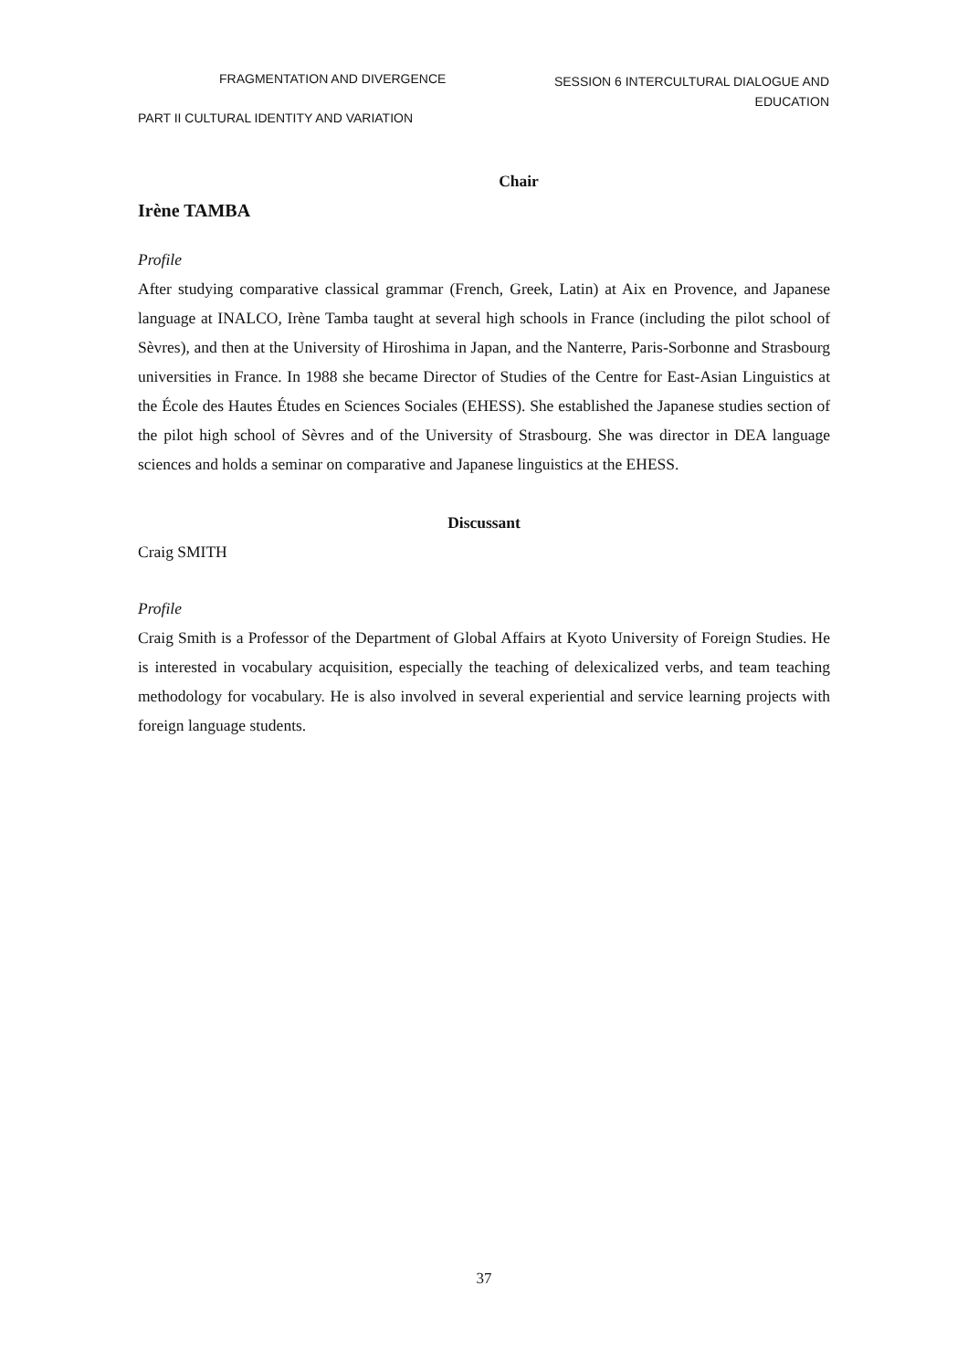FRAGMENTATION AND DIVERGENCE
SESSION 6 INTERCULTURAL DIALOGUE AND EDUCATION
PART II CULTURAL IDENTITY AND VARIATION
Chair
Irène TAMBA
Profile
After studying comparative classical grammar (French, Greek, Latin) at Aix en Provence, and Japanese language at INALCO, Irène Tamba taught at several high schools in France (including the pilot school of Sèvres), and then at the University of Hiroshima in Japan, and the Nanterre, Paris-Sorbonne and Strasbourg universities in France. In 1988 she became Director of Studies of the Centre for East-Asian Linguistics at the École des Hautes Études en Sciences Sociales (EHESS). She established the Japanese studies section of the pilot high school of Sèvres and of the University of Strasbourg. She was director in DEA language sciences and holds a seminar on comparative and Japanese linguistics at the EHESS.
Discussant
Craig SMITH
Profile
Craig Smith is a Professor of the Department of Global Affairs at Kyoto University of Foreign Studies. He is interested in vocabulary acquisition, especially the teaching of delexicalized verbs, and team teaching methodology for vocabulary. He is also involved in several experiential and service learning projects with foreign language students.
37